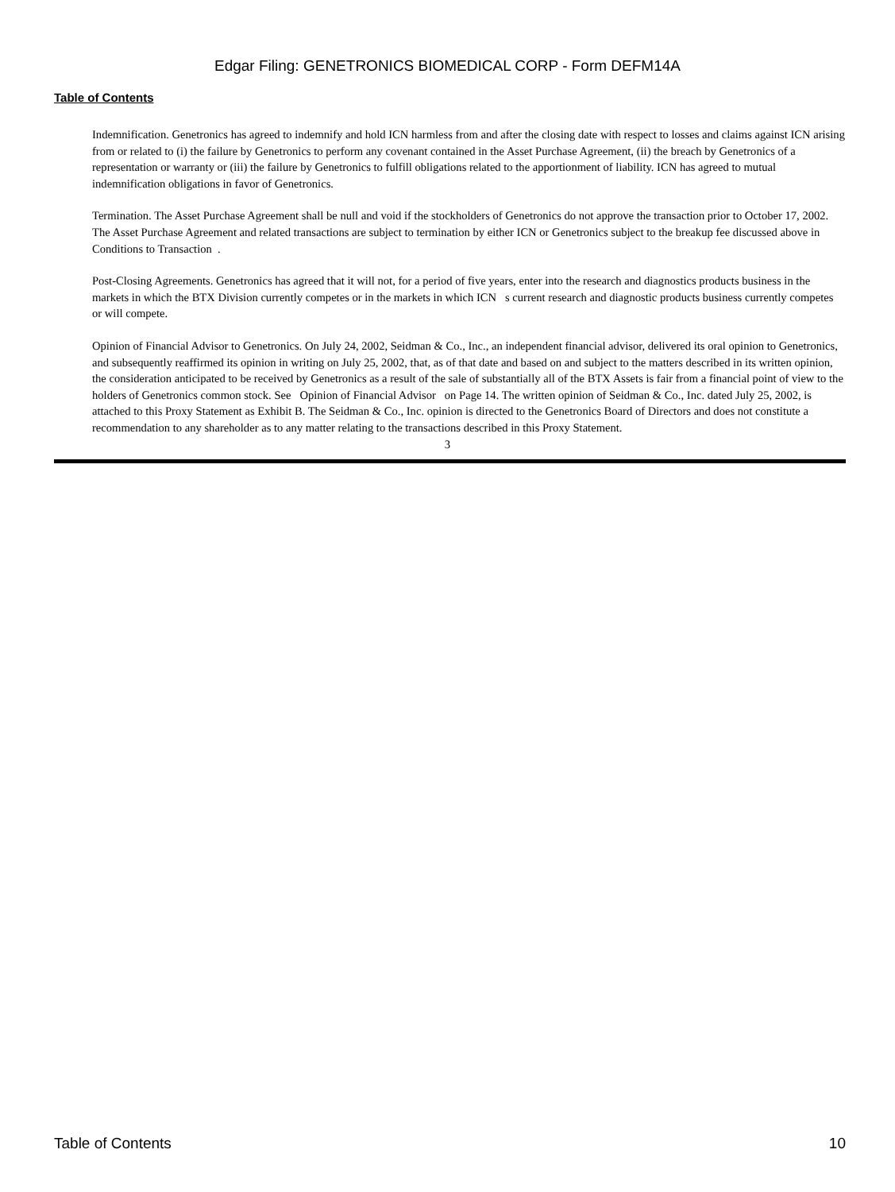Edgar Filing: GENETRONICS BIOMEDICAL CORP - Form DEFM14A
Table of Contents
Indemnification. Genetronics has agreed to indemnify and hold ICN harmless from and after the closing date with respect to losses and claims against ICN arising from or related to (i) the failure by Genetronics to perform any covenant contained in the Asset Purchase Agreement, (ii) the breach by Genetronics of a representation or warranty or (iii) the failure by Genetronics to fulfill obligations related to the apportionment of liability. ICN has agreed to mutual indemnification obligations in favor of Genetronics.
Termination. The Asset Purchase Agreement shall be null and void if the stockholders of Genetronics do not approve the transaction prior to October 17, 2002. The Asset Purchase Agreement and related transactions are subject to termination by either ICN or Genetronics subject to the breakup fee discussed above in Conditions to Transaction .
Post-Closing Agreements. Genetronics has agreed that it will not, for a period of five years, enter into the research and diagnostics products business in the markets in which the BTX Division currently competes or in the markets in which ICN s current research and diagnostic products business currently competes or will compete.
Opinion of Financial Advisor to Genetronics. On July 24, 2002, Seidman & Co., Inc., an independent financial advisor, delivered its oral opinion to Genetronics, and subsequently reaffirmed its opinion in writing on July 25, 2002, that, as of that date and based on and subject to the matters described in its written opinion, the consideration anticipated to be received by Genetronics as a result of the sale of substantially all of the BTX Assets is fair from a financial point of view to the holders of Genetronics common stock. See Opinion of Financial Advisor on Page 14. The written opinion of Seidman & Co., Inc. dated July 25, 2002, is attached to this Proxy Statement as Exhibit B. The Seidman & Co., Inc. opinion is directed to the Genetronics Board of Directors and does not constitute a recommendation to any shareholder as to any matter relating to the transactions described in this Proxy Statement.
3
Table of Contents 10